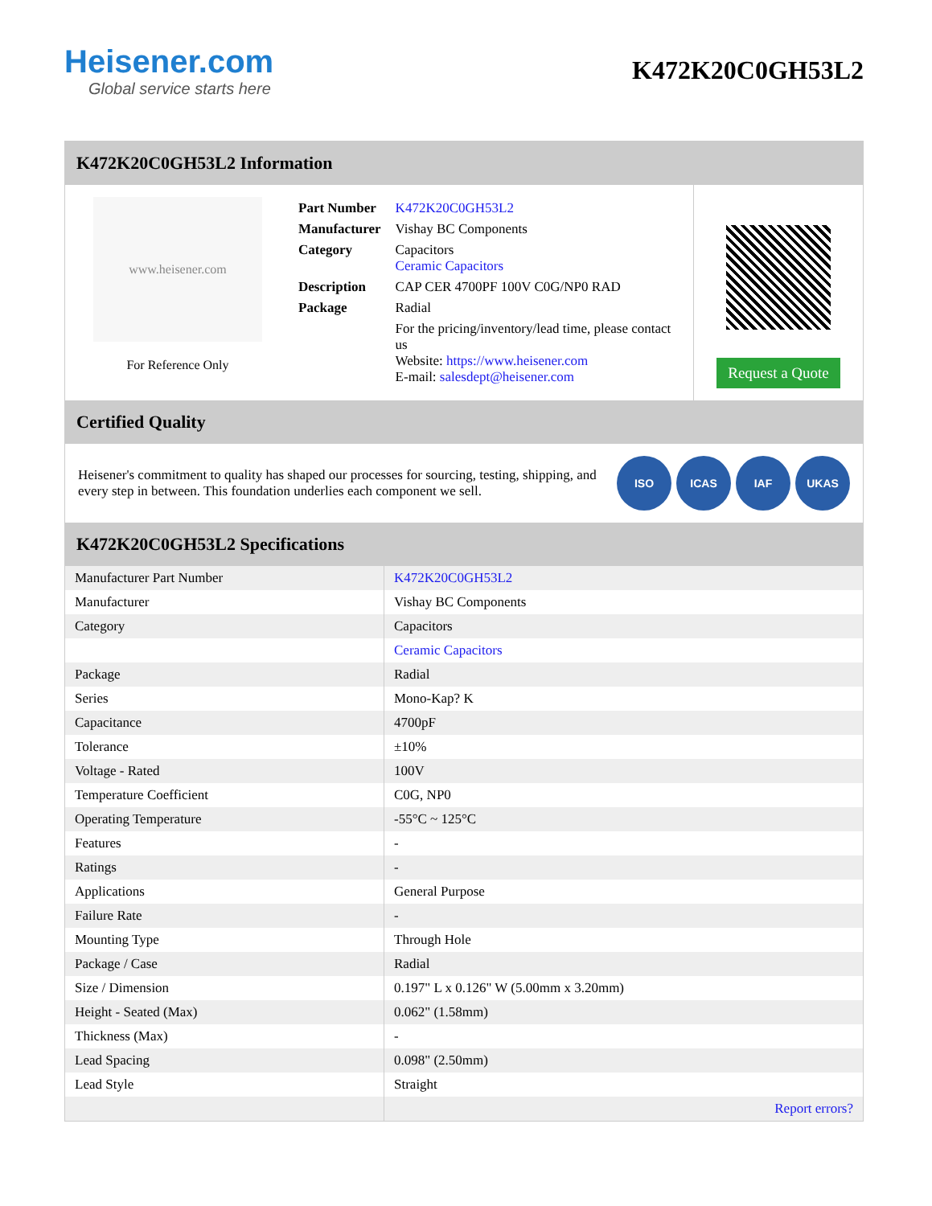Heisener.com
Global service starts here
K472K20C0GH53L2
K472K20C0GH53L2 Information
www.heisener.com
For Reference Only
| Part Number | K472K20C0GH53L2 |
| Manufacturer | Vishay BC Components |
| Category | Capacitors Ceramic Capacitors |
| Description | CAP CER 4700PF 100V C0G/NP0 RAD |
| Package | Radial |
| | For the pricing/inventory/lead time, please contact us Website: https://www.heisener.com E-mail: salesdept@heisener.com |
Request a Quote
Certified Quality
Heisener's commitment to quality has shaped our processes for sourcing, testing, shipping, and every step in between. This foundation underlies each component we sell.
ISO ICAS IAF UKAS
K472K20C0GH53L2 Specifications
| Manufacturer Part Number | K472K20C0GH53L2 |
| Manufacturer | Vishay BC Components |
| Category | Capacitors |
| | Ceramic Capacitors |
| Package | Radial |
| Series | Mono-Kap? K |
| Capacitance | 4700pF |
| Tolerance | ±10% |
| Voltage - Rated | 100V |
| Temperature Coefficient | C0G, NP0 |
| Operating Temperature | -55°C ~ 125°C |
| Features | - |
| Ratings | - |
| Applications | General Purpose |
| Failure Rate | - |
| Mounting Type | Through Hole |
| Package / Case | Radial |
| Size / Dimension | 0.197" L x 0.126" W (5.00mm x 3.20mm) |
| Height - Seated (Max) | 0.062" (1.58mm) |
| Thickness (Max) | - |
| Lead Spacing | 0.098" (2.50mm) |
| Lead Style | Straight |
| | Report errors? |